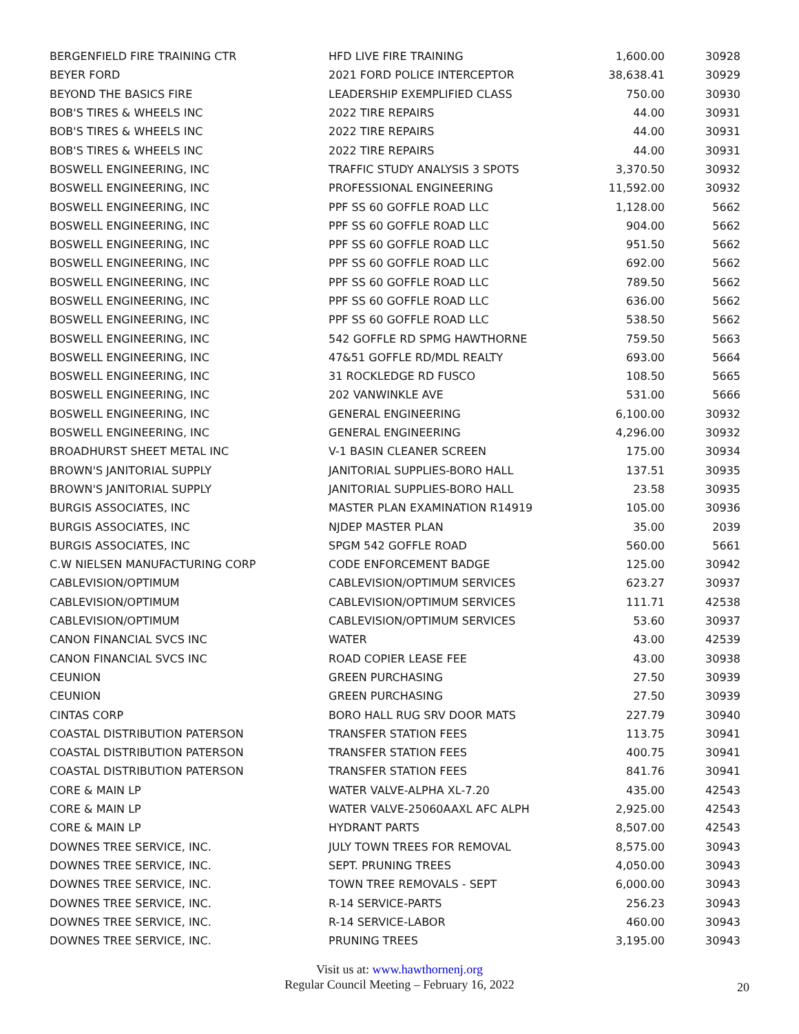| BERGENFIELD FIRE TRAINING CTR | HFD LIVE FIRE TRAINING | 1,600.00 | 30928 |
| BEYER FORD | 2021 FORD POLICE INTERCEPTOR | 38,638.41 | 30929 |
| BEYOND THE BASICS FIRE | LEADERSHIP EXEMPLIFIED CLASS | 750.00 | 30930 |
| BOB'S TIRES & WHEELS INC | 2022 TIRE REPAIRS | 44.00 | 30931 |
| BOB'S TIRES & WHEELS INC | 2022 TIRE REPAIRS | 44.00 | 30931 |
| BOB'S TIRES & WHEELS INC | 2022 TIRE REPAIRS | 44.00 | 30931 |
| BOSWELL ENGINEERING, INC | TRAFFIC STUDY ANALYSIS 3 SPOTS | 3,370.50 | 30932 |
| BOSWELL ENGINEERING, INC | PROFESSIONAL ENGINEERING | 11,592.00 | 30932 |
| BOSWELL ENGINEERING, INC | PPF SS 60 GOFFLE ROAD LLC | 1,128.00 | 5662 |
| BOSWELL ENGINEERING, INC | PPF SS 60 GOFFLE ROAD LLC | 904.00 | 5662 |
| BOSWELL ENGINEERING, INC | PPF SS 60 GOFFLE ROAD LLC | 951.50 | 5662 |
| BOSWELL ENGINEERING, INC | PPF SS 60 GOFFLE ROAD LLC | 692.00 | 5662 |
| BOSWELL ENGINEERING, INC | PPF SS 60 GOFFLE ROAD LLC | 789.50 | 5662 |
| BOSWELL ENGINEERING, INC | PPF SS 60 GOFFLE ROAD LLC | 636.00 | 5662 |
| BOSWELL ENGINEERING, INC | PPF SS 60 GOFFLE ROAD LLC | 538.50 | 5662 |
| BOSWELL ENGINEERING, INC | 542 GOFFLE RD SPMG HAWTHORNE | 759.50 | 5663 |
| BOSWELL ENGINEERING, INC | 47&51 GOFFLE RD/MDL REALTY | 693.00 | 5664 |
| BOSWELL ENGINEERING, INC | 31 ROCKLEDGE RD FUSCO | 108.50 | 5665 |
| BOSWELL ENGINEERING, INC | 202 VANWINKLE AVE | 531.00 | 5666 |
| BOSWELL ENGINEERING, INC | GENERAL ENGINEERING | 6,100.00 | 30932 |
| BOSWELL ENGINEERING, INC | GENERAL ENGINEERING | 4,296.00 | 30932 |
| BROADHURST SHEET METAL INC | V-1 BASIN CLEANER SCREEN | 175.00 | 30934 |
| BROWN'S JANITORIAL SUPPLY | JANITORIAL SUPPLIES-BORO HALL | 137.51 | 30935 |
| BROWN'S JANITORIAL SUPPLY | JANITORIAL SUPPLIES-BORO HALL | 23.58 | 30935 |
| BURGIS ASSOCIATES, INC | MASTER PLAN EXAMINATION R14919 | 105.00 | 30936 |
| BURGIS ASSOCIATES, INC | NJDEP MASTER PLAN | 35.00 | 2039 |
| BURGIS ASSOCIATES, INC | SPGM 542 GOFFLE ROAD | 560.00 | 5661 |
| C.W NIELSEN MANUFACTURING CORP | CODE ENFORCEMENT BADGE | 125.00 | 30942 |
| CABLEVISION/OPTIMUM | CABLEVISION/OPTIMUM SERVICES | 623.27 | 30937 |
| CABLEVISION/OPTIMUM | CABLEVISION/OPTIMUM SERVICES | 111.71 | 42538 |
| CABLEVISION/OPTIMUM | CABLEVISION/OPTIMUM SERVICES | 53.60 | 30937 |
| CANON FINANCIAL SVCS INC | WATER | 43.00 | 42539 |
| CANON FINANCIAL SVCS INC | ROAD COPIER LEASE FEE | 43.00 | 30938 |
| CEUNION | GREEN PURCHASING | 27.50 | 30939 |
| CEUNION | GREEN PURCHASING | 27.50 | 30939 |
| CINTAS CORP | BORO HALL RUG SRV DOOR MATS | 227.79 | 30940 |
| COASTAL DISTRIBUTION PATERSON | TRANSFER STATION FEES | 113.75 | 30941 |
| COASTAL DISTRIBUTION PATERSON | TRANSFER STATION FEES | 400.75 | 30941 |
| COASTAL DISTRIBUTION PATERSON | TRANSFER STATION FEES | 841.76 | 30941 |
| CORE & MAIN LP | WATER VALVE-ALPHA XL-7.20 | 435.00 | 42543 |
| CORE & MAIN LP | WATER VALVE-25060AAXL AFC ALPH | 2,925.00 | 42543 |
| CORE & MAIN LP | HYDRANT PARTS | 8,507.00 | 42543 |
| DOWNES TREE SERVICE, INC. | JULY TOWN TREES FOR REMOVAL | 8,575.00 | 30943 |
| DOWNES TREE SERVICE, INC. | SEPT. PRUNING TREES | 4,050.00 | 30943 |
| DOWNES TREE SERVICE, INC. | TOWN TREE REMOVALS - SEPT | 6,000.00 | 30943 |
| DOWNES TREE SERVICE, INC. | R-14 SERVICE-PARTS | 256.23 | 30943 |
| DOWNES TREE SERVICE, INC. | R-14 SERVICE-LABOR | 460.00 | 30943 |
| DOWNES TREE SERVICE, INC. | PRUNING TREES | 3,195.00 | 30943 |
Visit us at: www.hawthornenj.org
Regular Council Meeting – February 16, 2022
20